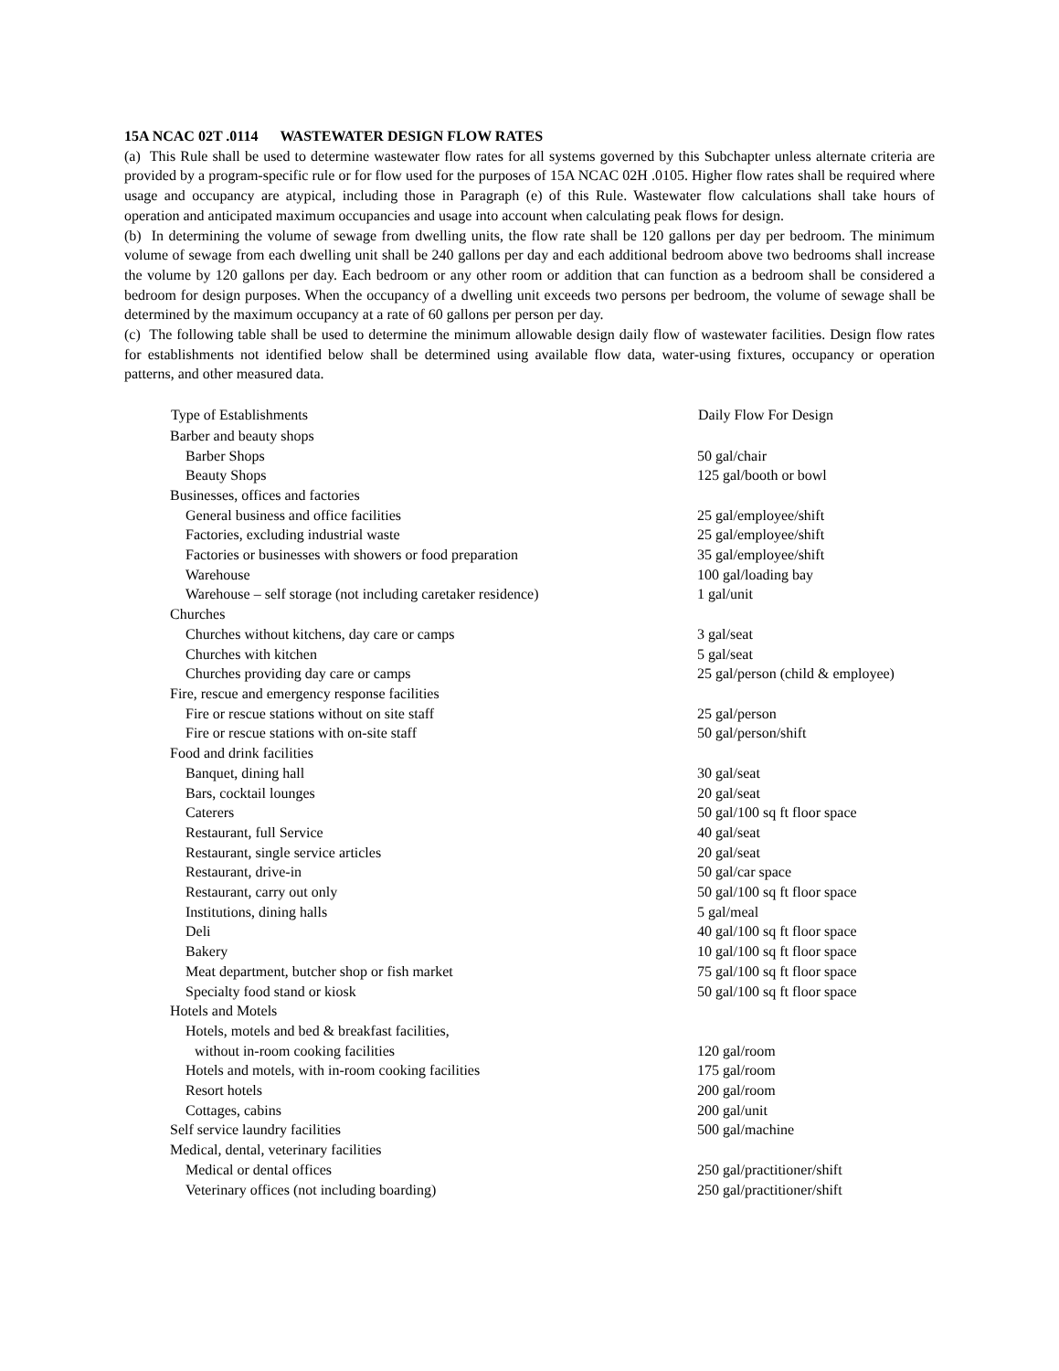15A NCAC 02T .0114 WASTEWATER DESIGN FLOW RATES
(a) This Rule shall be used to determine wastewater flow rates for all systems governed by this Subchapter unless alternate criteria are provided by a program-specific rule or for flow used for the purposes of 15A NCAC 02H .0105. Higher flow rates shall be required where usage and occupancy are atypical, including those in Paragraph (e) of this Rule. Wastewater flow calculations shall take hours of operation and anticipated maximum occupancies and usage into account when calculating peak flows for design.
(b) In determining the volume of sewage from dwelling units, the flow rate shall be 120 gallons per day per bedroom. The minimum volume of sewage from each dwelling unit shall be 240 gallons per day and each additional bedroom above two bedrooms shall increase the volume by 120 gallons per day. Each bedroom or any other room or addition that can function as a bedroom shall be considered a bedroom for design purposes. When the occupancy of a dwelling unit exceeds two persons per bedroom, the volume of sewage shall be determined by the maximum occupancy at a rate of 60 gallons per person per day.
(c) The following table shall be used to determine the minimum allowable design daily flow of wastewater facilities. Design flow rates for establishments not identified below shall be determined using available flow data, water-using fixtures, occupancy or operation patterns, and other measured data.
| Type of Establishments | Daily Flow For Design |
| --- | --- |
| Barber and beauty shops | |
| Barber Shops | 50 gal/chair |
| Beauty Shops | 125 gal/booth or bowl |
| Businesses, offices and factories | |
| General business and office facilities | 25 gal/employee/shift |
| Factories, excluding industrial waste | 25 gal/employee/shift |
| Factories or businesses with showers or food preparation | 35 gal/employee/shift |
| Warehouse | 100 gal/loading bay |
| Warehouse – self storage (not including caretaker residence) | 1 gal/unit |
| Churches | |
| Churches without kitchens, day care or camps | 3 gal/seat |
| Churches with kitchen | 5 gal/seat |
| Churches providing day care or camps | 25 gal/person (child & employee) |
| Fire, rescue and emergency response facilities | |
| Fire or rescue stations without on site staff | 25 gal/person |
| Fire or rescue stations with on-site staff | 50 gal/person/shift |
| Food and drink facilities | |
| Banquet, dining hall | 30 gal/seat |
| Bars, cocktail lounges | 20 gal/seat |
| Caterers | 50 gal/100 sq ft floor space |
| Restaurant, full Service | 40 gal/seat |
| Restaurant, single service articles | 20 gal/seat |
| Restaurant, drive-in | 50 gal/car space |
| Restaurant, carry out only | 50 gal/100 sq ft floor space |
| Institutions, dining halls | 5 gal/meal |
| Deli | 40 gal/100 sq ft floor space |
| Bakery | 10 gal/100 sq ft floor space |
| Meat department, butcher shop or fish market | 75 gal/100 sq ft floor space |
| Specialty food stand or kiosk | 50 gal/100 sq ft floor space |
| Hotels and Motels | |
| Hotels, motels and bed & breakfast facilities, without in-room cooking facilities | 120 gal/room |
| Hotels and motels, with in-room cooking facilities | 175 gal/room |
| Resort hotels | 200 gal/room |
| Cottages, cabins | 200 gal/unit |
| Self service laundry facilities | 500 gal/machine |
| Medical, dental, veterinary facilities | |
| Medical or dental offices | 250 gal/practitioner/shift |
| Veterinary offices (not including boarding) | 250 gal/practitioner/shift |